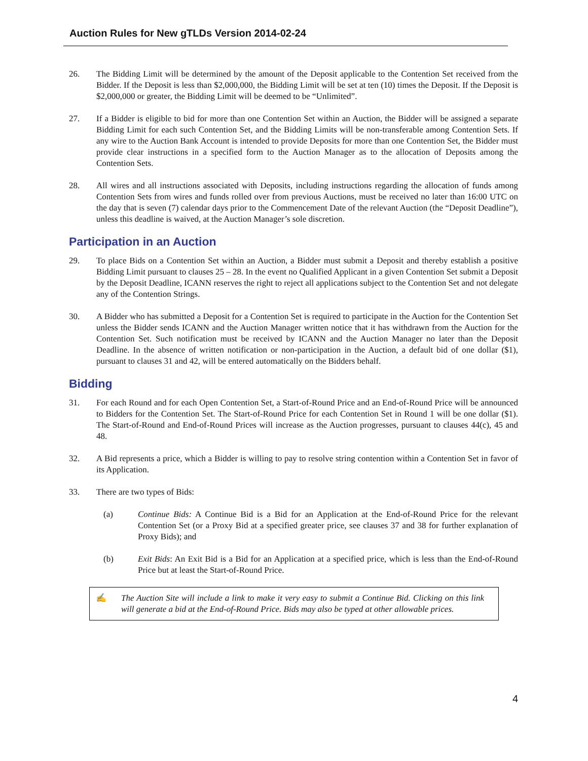Auction Rules for New gTLDs Version 2014-02-24
26. The Bidding Limit will be determined by the amount of the Deposit applicable to the Contention Set received from the Bidder. If the Deposit is less than $2,000,000, the Bidding Limit will be set at ten (10) times the Deposit. If the Deposit is $2,000,000 or greater, the Bidding Limit will be deemed to be “Unlimited”.
27. If a Bidder is eligible to bid for more than one Contention Set within an Auction, the Bidder will be assigned a separate Bidding Limit for each such Contention Set, and the Bidding Limits will be non-transferable among Contention Sets. If any wire to the Auction Bank Account is intended to provide Deposits for more than one Contention Set, the Bidder must provide clear instructions in a specified form to the Auction Manager as to the allocation of Deposits among the Contention Sets.
28. All wires and all instructions associated with Deposits, including instructions regarding the allocation of funds among Contention Sets from wires and funds rolled over from previous Auctions, must be received no later than 16:00 UTC on the day that is seven (7) calendar days prior to the Commencement Date of the relevant Auction (the “Deposit Deadline”), unless this deadline is waived, at the Auction Manager’s sole discretion.
Participation in an Auction
29. To place Bids on a Contention Set within an Auction, a Bidder must submit a Deposit and thereby establish a positive Bidding Limit pursuant to clauses 25 – 28. In the event no Qualified Applicant in a given Contention Set submit a Deposit by the Deposit Deadline, ICANN reserves the right to reject all applications subject to the Contention Set and not delegate any of the Contention Strings.
30. A Bidder who has submitted a Deposit for a Contention Set is required to participate in the Auction for the Contention Set unless the Bidder sends ICANN and the Auction Manager written notice that it has withdrawn from the Auction for the Contention Set. Such notification must be received by ICANN and the Auction Manager no later than the Deposit Deadline. In the absence of written notification or non-participation in the Auction, a default bid of one dollar ($1), pursuant to clauses 31 and 42, will be entered automatically on the Bidders behalf.
Bidding
31. For each Round and for each Open Contention Set, a Start-of-Round Price and an End-of-Round Price will be announced to Bidders for the Contention Set. The Start-of-Round Price for each Contention Set in Round 1 will be one dollar ($1). The Start-of-Round and End-of-Round Prices will increase as the Auction progresses, pursuant to clauses 44(c), 45 and 48.
32. A Bid represents a price, which a Bidder is willing to pay to resolve string contention within a Contention Set in favor of its Application.
33. There are two types of Bids:
(a) Continue Bids: A Continue Bid is a Bid for an Application at the End-of-Round Price for the relevant Contention Set (or a Proxy Bid at a specified greater price, see clauses 37 and 38 for further explanation of Proxy Bids); and
(b) Exit Bids: An Exit Bid is a Bid for an Application at a specified price, which is less than the End-of-Round Price but at least the Start-of-Round Price.
✍ The Auction Site will include a link to make it very easy to submit a Continue Bid. Clicking on this link will generate a bid at the End-of-Round Price. Bids may also be typed at other allowable prices.
4